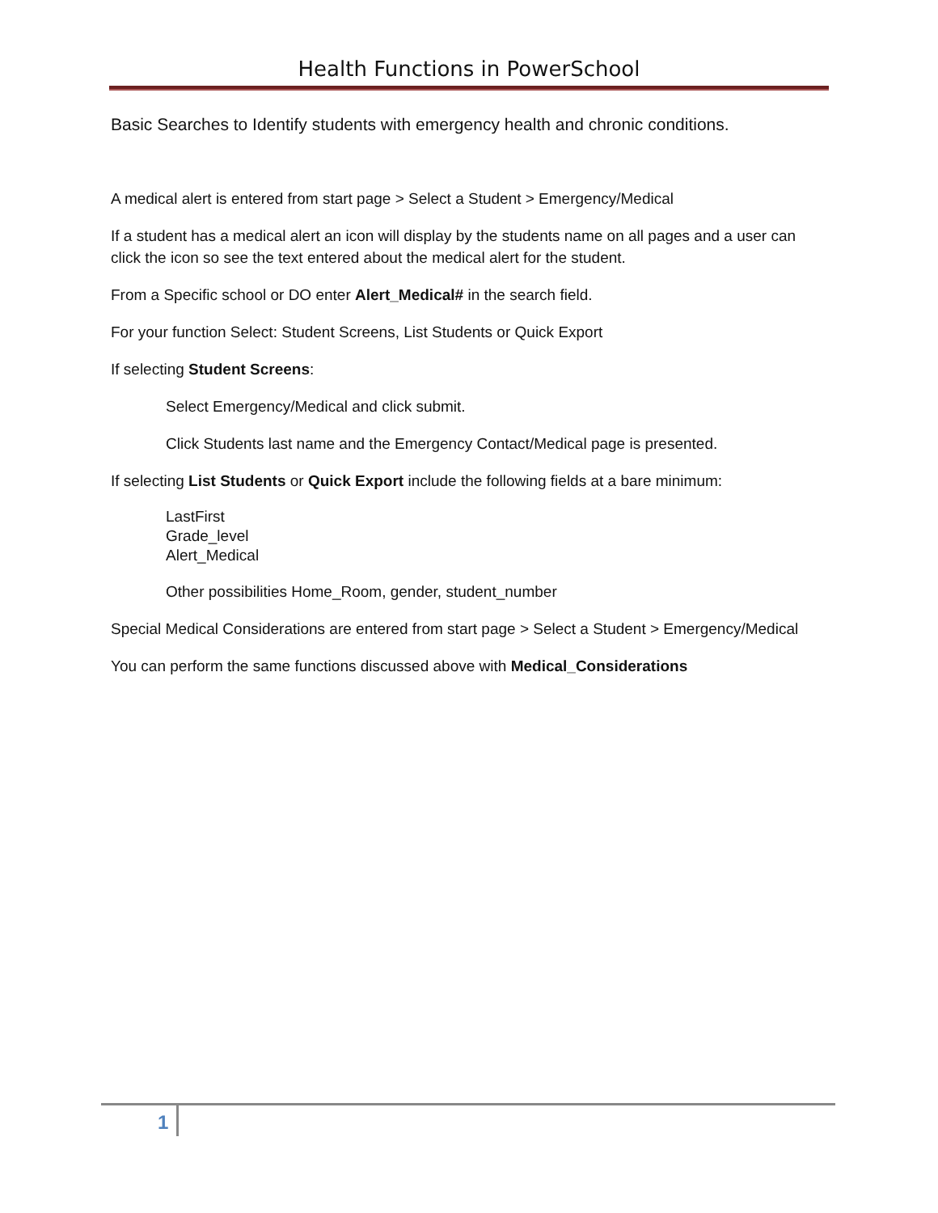Health Functions in PowerSchool
Basic Searches to Identify students with emergency health and chronic conditions.
A medical alert is entered from start page > Select a Student > Emergency/Medical
If a student has a medical alert an icon will display by the students name on all pages and a user can click the icon so see the text entered about the medical alert for the student.
From a Specific school or DO enter Alert_Medical# in the search field.
For your function Select: Student Screens, List Students or Quick Export
If selecting Student Screens:
Select Emergency/Medical and click submit.
Click Students last name and the Emergency Contact/Medical page is presented.
If selecting List Students or Quick Export include the following fields at a bare minimum:
LastFirst
Grade_level
Alert_Medical
Other possibilities Home_Room, gender, student_number
Special Medical Considerations are entered from start page > Select a Student > Emergency/Medical
You can perform the same functions discussed above with Medical_Considerations
1